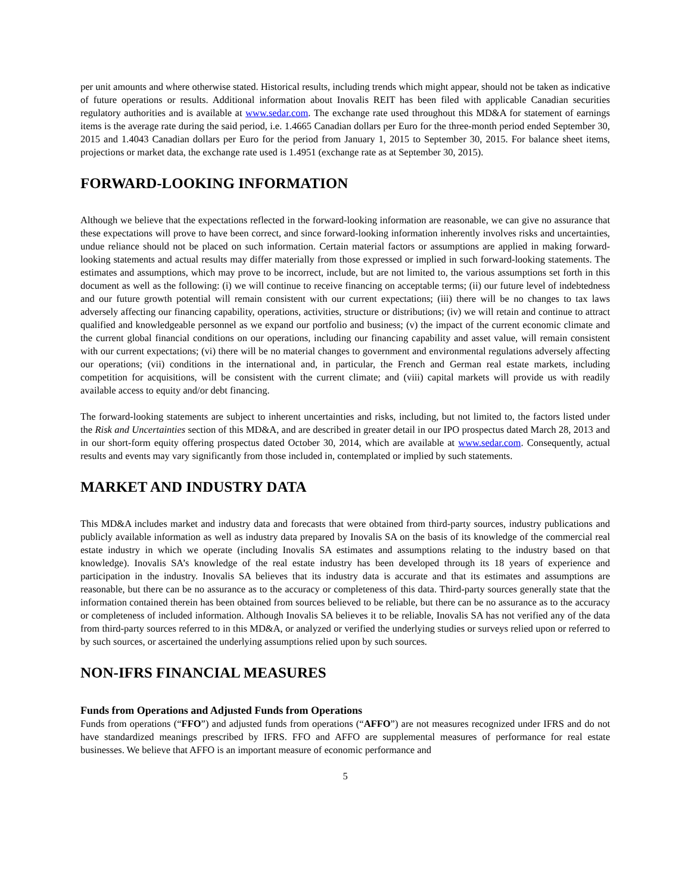per unit amounts and where otherwise stated. Historical results, including trends which might appear, should not be taken as indicative of future operations or results. Additional information about Inovalis REIT has been filed with applicable Canadian securities regulatory authorities and is available at www.sedar.com. The exchange rate used throughout this MD&A for statement of earnings items is the average rate during the said period, i.e. 1.4665 Canadian dollars per Euro for the three-month period ended September 30, 2015 and 1.4043 Canadian dollars per Euro for the period from January 1, 2015 to September 30, 2015. For balance sheet items, projections or market data, the exchange rate used is 1.4951 (exchange rate as at September 30, 2015).
FORWARD-LOOKING INFORMATION
Although we believe that the expectations reflected in the forward-looking information are reasonable, we can give no assurance that these expectations will prove to have been correct, and since forward-looking information inherently involves risks and uncertainties, undue reliance should not be placed on such information. Certain material factors or assumptions are applied in making forward-looking statements and actual results may differ materially from those expressed or implied in such forward-looking statements. The estimates and assumptions, which may prove to be incorrect, include, but are not limited to, the various assumptions set forth in this document as well as the following: (i) we will continue to receive financing on acceptable terms; (ii) our future level of indebtedness and our future growth potential will remain consistent with our current expectations; (iii) there will be no changes to tax laws adversely affecting our financing capability, operations, activities, structure or distributions; (iv) we will retain and continue to attract qualified and knowledgeable personnel as we expand our portfolio and business; (v) the impact of the current economic climate and the current global financial conditions on our operations, including our financing capability and asset value, will remain consistent with our current expectations; (vi) there will be no material changes to government and environmental regulations adversely affecting our operations; (vii) conditions in the international and, in particular, the French and German real estate markets, including competition for acquisitions, will be consistent with the current climate; and (viii) capital markets will provide us with readily available access to equity and/or debt financing.
The forward-looking statements are subject to inherent uncertainties and risks, including, but not limited to, the factors listed under the Risk and Uncertainties section of this MD&A, and are described in greater detail in our IPO prospectus dated March 28, 2013 and in our short-form equity offering prospectus dated October 30, 2014, which are available at www.sedar.com. Consequently, actual results and events may vary significantly from those included in, contemplated or implied by such statements.
MARKET AND INDUSTRY DATA
This MD&A includes market and industry data and forecasts that were obtained from third-party sources, industry publications and publicly available information as well as industry data prepared by Inovalis SA on the basis of its knowledge of the commercial real estate industry in which we operate (including Inovalis SA estimates and assumptions relating to the industry based on that knowledge). Inovalis SA’s knowledge of the real estate industry has been developed through its 18 years of experience and participation in the industry. Inovalis SA believes that its industry data is accurate and that its estimates and assumptions are reasonable, but there can be no assurance as to the accuracy or completeness of this data. Third-party sources generally state that the information contained therein has been obtained from sources believed to be reliable, but there can be no assurance as to the accuracy or completeness of included information. Although Inovalis SA believes it to be reliable, Inovalis SA has not verified any of the data from third-party sources referred to in this MD&A, or analyzed or verified the underlying studies or surveys relied upon or referred to by such sources, or ascertained the underlying assumptions relied upon by such sources.
NON-IFRS FINANCIAL MEASURES
Funds from Operations and Adjusted Funds from Operations
Funds from operations (“FFO”) and adjusted funds from operations (“AFFO”) are not measures recognized under IFRS and do not have standardized meanings prescribed by IFRS. FFO and AFFO are supplemental measures of performance for real estate businesses. We believe that AFFO is an important measure of economic performance and
5